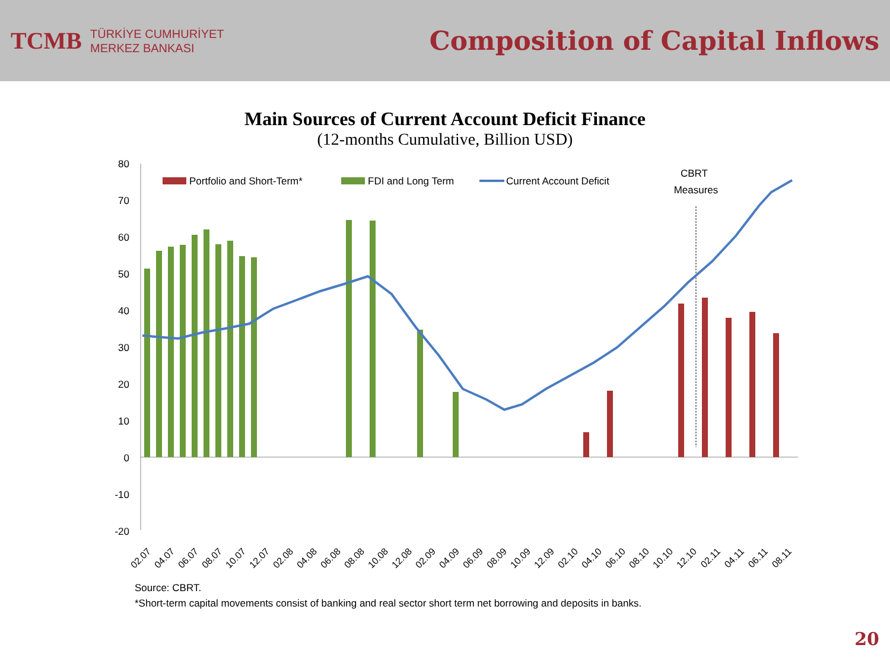TCMB
TÜRKİYE CUMHURİYET
MERKEZ BANKASI
Composition of Capital Inflows
Main Sources of Current Account Deficit Finance
(12-months Cumulative, Billion USD)
80
70
60
50
40
30
20
10
0
-10
-20
Portfolio and Short-Term*
FDI and Long Term
Current Account Deficit
CBRT
Measures
02.07
04.07
06.07
08.07
10.07
12.07
02.08
04.08
06.08
08.08
10.08
12.08
02.09
04.09
06.09
08.09
10.09
12.09
02.10
04.10
06.10
08.10
10.10
12.10
02.11
04.11
06.11
08.11
Source: CBRT.
*Short-term capital movements consist of banking and real sector short term net borrowing and deposits in banks.
20